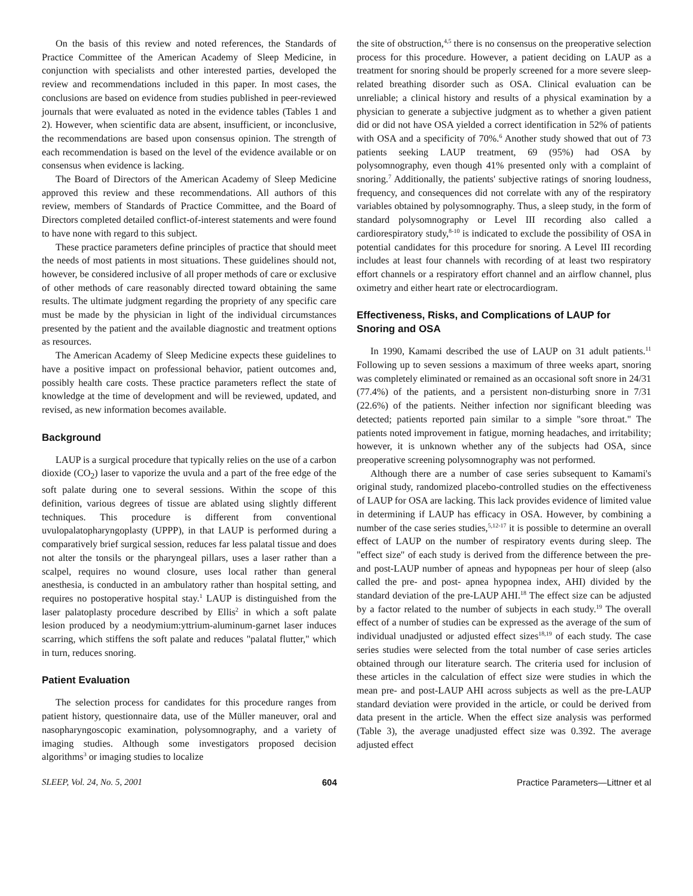On the basis of this review and noted references, the Standards of Practice Committee of the American Academy of Sleep Medicine, in conjunction with specialists and other interested parties, developed the review and recommendations included in this paper. In most cases, the conclusions are based on evidence from studies published in peer-reviewed journals that were evaluated as noted in the evidence tables (Tables 1 and 2). However, when scientific data are absent, insufficient, or inconclusive, the recommendations are based upon consensus opinion. The strength of each recommendation is based on the level of the evidence available or on consensus when evidence is lacking.
The Board of Directors of the American Academy of Sleep Medicine approved this review and these recommendations. All authors of this review, members of Standards of Practice Committee, and the Board of Directors completed detailed conflict-of-interest statements and were found to have none with regard to this subject.
These practice parameters define principles of practice that should meet the needs of most patients in most situations. These guidelines should not, however, be considered inclusive of all proper methods of care or exclusive of other methods of care reasonably directed toward obtaining the same results. The ultimate judgment regarding the propriety of any specific care must be made by the physician in light of the individual circumstances presented by the patient and the available diagnostic and treatment options as resources.
The American Academy of Sleep Medicine expects these guidelines to have a positive impact on professional behavior, patient outcomes and, possibly health care costs. These practice parameters reflect the state of knowledge at the time of development and will be reviewed, updated, and revised, as new information becomes available.
Background
LAUP is a surgical procedure that typically relies on the use of a carbon dioxide (CO<sub>2</sub>) laser to vaporize the uvula and a part of the free edge of the soft palate during one to several sessions. Within the scope of this definition, various degrees of tissue are ablated using slightly different techniques. This procedure is different from conventional uvulopalatopharyngoplasty (UPPP), in that LAUP is performed during a comparatively brief surgical session, reduces far less palatal tissue and does not alter the tonsils or the pharyngeal pillars, uses a laser rather than a scalpel, requires no wound closure, uses local rather than general anesthesia, is conducted in an ambulatory rather than hospital setting, and requires no postoperative hospital stay.<sup>1</sup> LAUP is distinguished from the laser palatoplasty procedure described by Ellis<sup>2</sup> in which a soft palate lesion produced by a neodymium:yttrium-aluminum-garnet laser induces scarring, which stiffens the soft palate and reduces "palatal flutter," which in turn, reduces snoring.
Patient Evaluation
The selection process for candidates for this procedure ranges from patient history, questionnaire data, use of the Müller maneuver, oral and nasopharyngoscopic examination, polysomnography, and a variety of imaging studies. Although some investigators proposed decision algorithms<sup>3</sup> or imaging studies to localize
the site of obstruction,<sup>4,5</sup> there is no consensus on the preoperative selection process for this procedure. However, a patient deciding on LAUP as a treatment for snoring should be properly screened for a more severe sleep-related breathing disorder such as OSA. Clinical evaluation can be unreliable; a clinical history and results of a physical examination by a physician to generate a subjective judgment as to whether a given patient did or did not have OSA yielded a correct identification in 52% of patients with OSA and a specificity of 70%.<sup>6</sup> Another study showed that out of 73 patients seeking LAUP treatment, 69 (95%) had OSA by polysomnography, even though 41% presented only with a complaint of snoring.<sup>7</sup> Additionally, the patients' subjective ratings of snoring loudness, frequency, and consequences did not correlate with any of the respiratory variables obtained by polysomnography. Thus, a sleep study, in the form of standard polysomnography or Level III recording also called a cardiorespiratory study,<sup>8-10</sup> is indicated to exclude the possibility of OSA in potential candidates for this procedure for snoring. A Level III recording includes at least four channels with recording of at least two respiratory effort channels or a respiratory effort channel and an airflow channel, plus oximetry and either heart rate or electrocardiogram.
Effectiveness, Risks, and Complications of LAUP for Snoring and OSA
In 1990, Kamami described the use of LAUP on 31 adult patients.<sup>11</sup> Following up to seven sessions a maximum of three weeks apart, snoring was completely eliminated or remained as an occasional soft snore in 24/31 (77.4%) of the patients, and a persistent non-disturbing snore in 7/31 (22.6%) of the patients. Neither infection nor significant bleeding was detected; patients reported pain similar to a simple "sore throat." The patients noted improvement in fatigue, morning headaches, and irritability; however, it is unknown whether any of the subjects had OSA, since preoperative screening polysomnography was not performed.
Although there are a number of case series subsequent to Kamami's original study, randomized placebo-controlled studies on the effectiveness of LAUP for OSA are lacking. This lack provides evidence of limited value in determining if LAUP has efficacy in OSA. However, by combining a number of the case series studies,<sup>5,12-17</sup> it is possible to determine an overall effect of LAUP on the number of respiratory events during sleep. The "effect size" of each study is derived from the difference between the pre- and post-LAUP number of apneas and hypopneas per hour of sleep (also called the pre- and post- apnea hypopnea index, AHI) divided by the standard deviation of the pre-LAUP AHI.<sup>18</sup> The effect size can be adjusted by a factor related to the number of subjects in each study.<sup>19</sup> The overall effect of a number of studies can be expressed as the average of the sum of individual unadjusted or adjusted effect sizes<sup>18,19</sup> of each study. The case series studies were selected from the total number of case series articles obtained through our literature search. The criteria used for inclusion of these articles in the calculation of effect size were studies in which the mean pre- and post-LAUP AHI across subjects as well as the pre-LAUP standard deviation were provided in the article, or could be derived from data present in the article. When the effect size analysis was performed (Table 3), the average unadjusted effect size was 0.392. The average adjusted effect
SLEEP, Vol. 24, No. 5, 2001 604 Practice Parameters—Littner et al